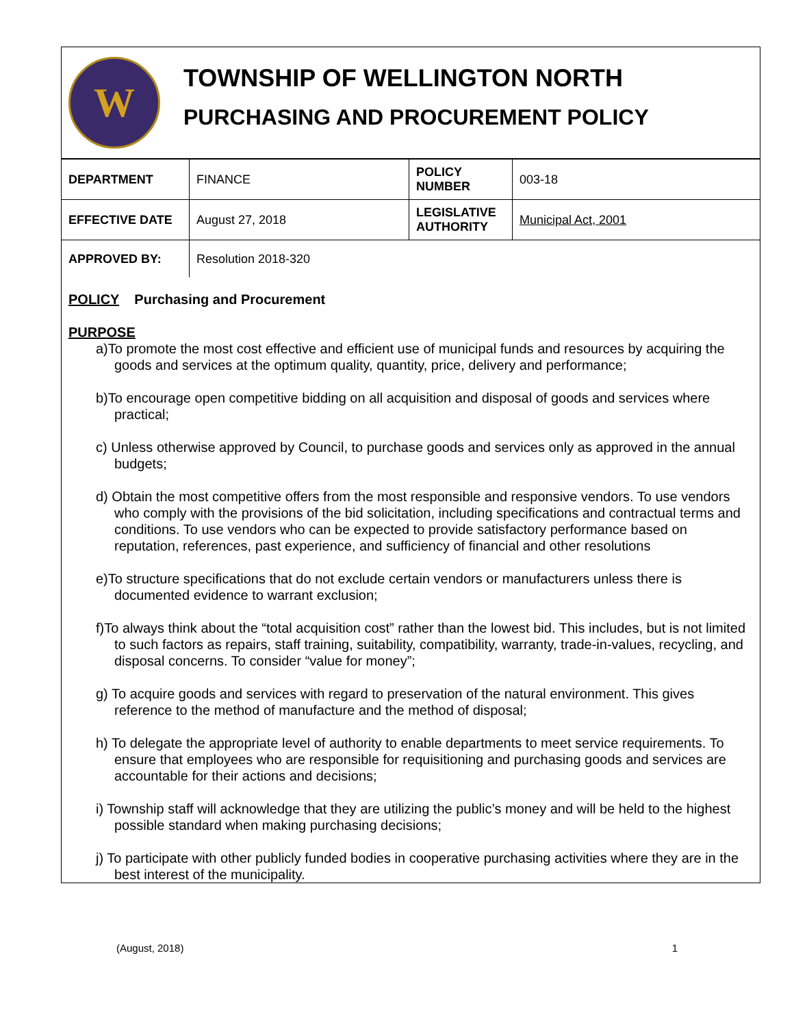W
TOWNSHIP OF WELLINGTON NORTH
PURCHASING AND PROCUREMENT POLICY
| DEPARTMENT | FINANCE | POLICY NUMBER | 003-18 |
| EFFECTIVE DATE | August 27, 2018 | LEGISLATIVE AUTHORITY | Municipal Act, 2001 |
| APPROVED BY: | Resolution 2018-320 | | |
POLICY Purchasing and Procurement
PURPOSE
a)To promote the most cost effective and efficient use of municipal funds and resources by acquiring the goods and services at the optimum quality, quantity, price, delivery and performance;
b)To encourage open competitive bidding on all acquisition and disposal of goods and services where practical;
c) Unless otherwise approved by Council, to purchase goods and services only as approved in the annual budgets;
d) Obtain the most competitive offers from the most responsible and responsive vendors. To use vendors who comply with the provisions of the bid solicitation, including specifications and contractual terms and conditions. To use vendors who can be expected to provide satisfactory performance based on reputation, references, past experience, and sufficiency of financial and other resolutions
e)To structure specifications that do not exclude certain vendors or manufacturers unless there is documented evidence to warrant exclusion;
f)To always think about the “total acquisition cost” rather than the lowest bid. This includes, but is not limited to such factors as repairs, staff training, suitability, compatibility, warranty, trade-in-values, recycling, and disposal concerns. To consider “value for money”;
g) To acquire goods and services with regard to preservation of the natural environment. This gives reference to the method of manufacture and the method of disposal;
h) To delegate the appropriate level of authority to enable departments to meet service requirements. To ensure that employees who are responsible for requisitioning and purchasing goods and services are accountable for their actions and decisions;
i) Township staff will acknowledge that they are utilizing the public’s money and will be held to the highest possible standard when making purchasing decisions;
j) To participate with other publicly funded bodies in cooperative purchasing activities where they are in the best interest of the municipality.
(August, 2018) 1